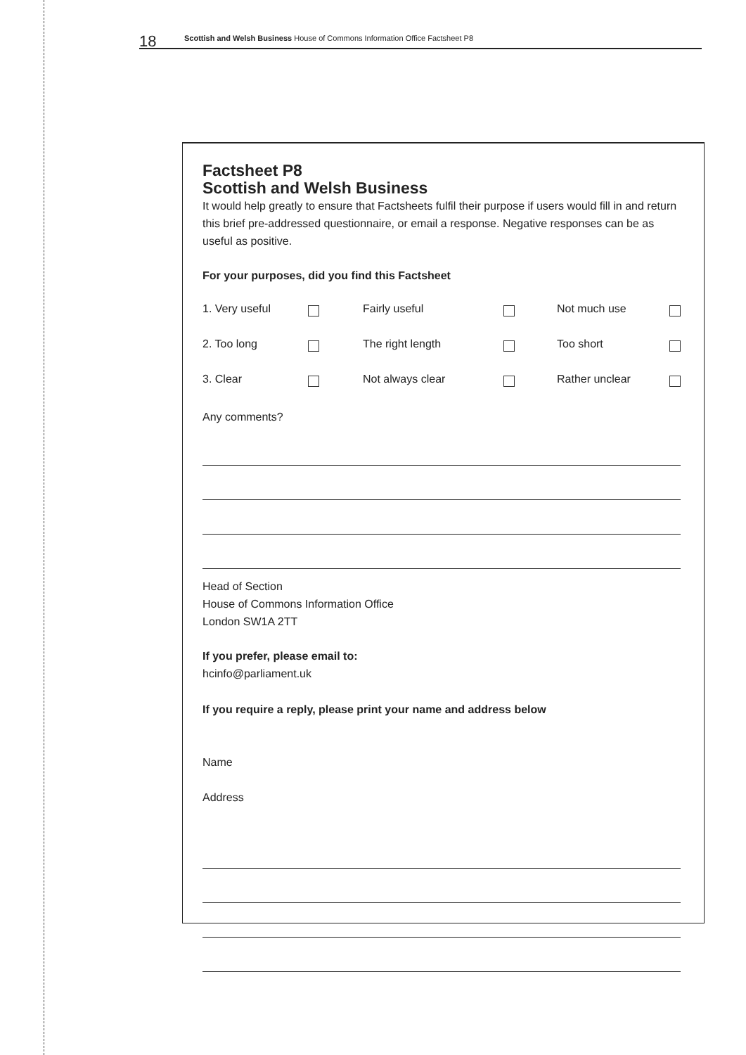18 Scottish and Welsh Business House of Commons Information Office Factsheet P8
Factsheet P8
Scottish and Welsh Business
It would help greatly to ensure that Factsheets fulfil their purpose if users would fill in and return this brief pre-addressed questionnaire, or email a response. Negative responses can be as useful as positive.
For your purposes, did you find this Factsheet
1. Very useful Fairly useful Not much use
2. Too long The right length Too short
3. Clear Not always clear Rather unclear
Any comments?
Head of Section
House of Commons Information Office
London SW1A 2TT
If you prefer, please email to:
hcinfo@parliament.uk
If you require a reply, please print your name and address below
Name
Address